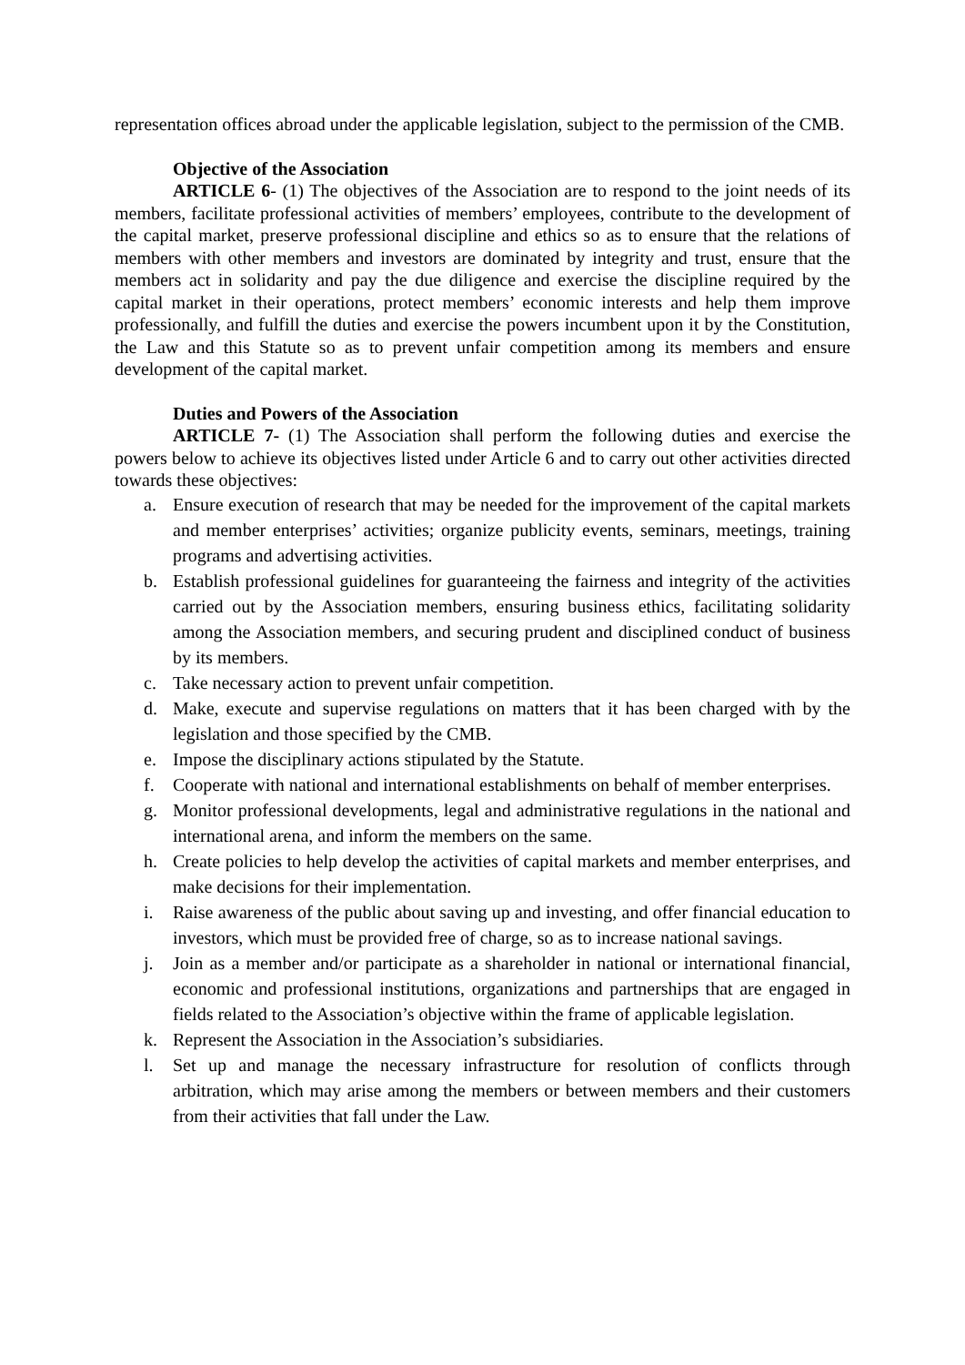representation offices abroad under the applicable legislation, subject to the permission of the CMB.
Objective of the Association
ARTICLE 6- (1) The objectives of the Association are to respond to the joint needs of its members, facilitate professional activities of members’ employees, contribute to the development of the capital market, preserve professional discipline and ethics so as to ensure that the relations of members with other members and investors are dominated by integrity and trust, ensure that the members act in solidarity and pay the due diligence and exercise the discipline required by the capital market in their operations, protect members’ economic interests and help them improve professionally, and fulfill the duties and exercise the powers incumbent upon it by the Constitution, the Law and this Statute so as to prevent unfair competition among its members and ensure development of the capital market.
Duties and Powers of the Association
ARTICLE 7- (1) The Association shall perform the following duties and exercise the powers below to achieve its objectives listed under Article 6 and to carry out other activities directed towards these objectives:
a. Ensure execution of research that may be needed for the improvement of the capital markets and member enterprises’ activities; organize publicity events, seminars, meetings, training programs and advertising activities.
b. Establish professional guidelines for guaranteeing the fairness and integrity of the activities carried out by the Association members, ensuring business ethics, facilitating solidarity among the Association members, and securing prudent and disciplined conduct of business by its members.
c. Take necessary action to prevent unfair competition.
d. Make, execute and supervise regulations on matters that it has been charged with by the legislation and those specified by the CMB.
e. Impose the disciplinary actions stipulated by the Statute.
f. Cooperate with national and international establishments on behalf of member enterprises.
g. Monitor professional developments, legal and administrative regulations in the national and international arena, and inform the members on the same.
h. Create policies to help develop the activities of capital markets and member enterprises, and make decisions for their implementation.
i. Raise awareness of the public about saving up and investing, and offer financial education to investors, which must be provided free of charge, so as to increase national savings.
j. Join as a member and/or participate as a shareholder in national or international financial, economic and professional institutions, organizations and partnerships that are engaged in fields related to the Association’s objective within the frame of applicable legislation.
k. Represent the Association in the Association’s subsidiaries.
l. Set up and manage the necessary infrastructure for resolution of conflicts through arbitration, which may arise among the members or between members and their customers from their activities that fall under the Law.